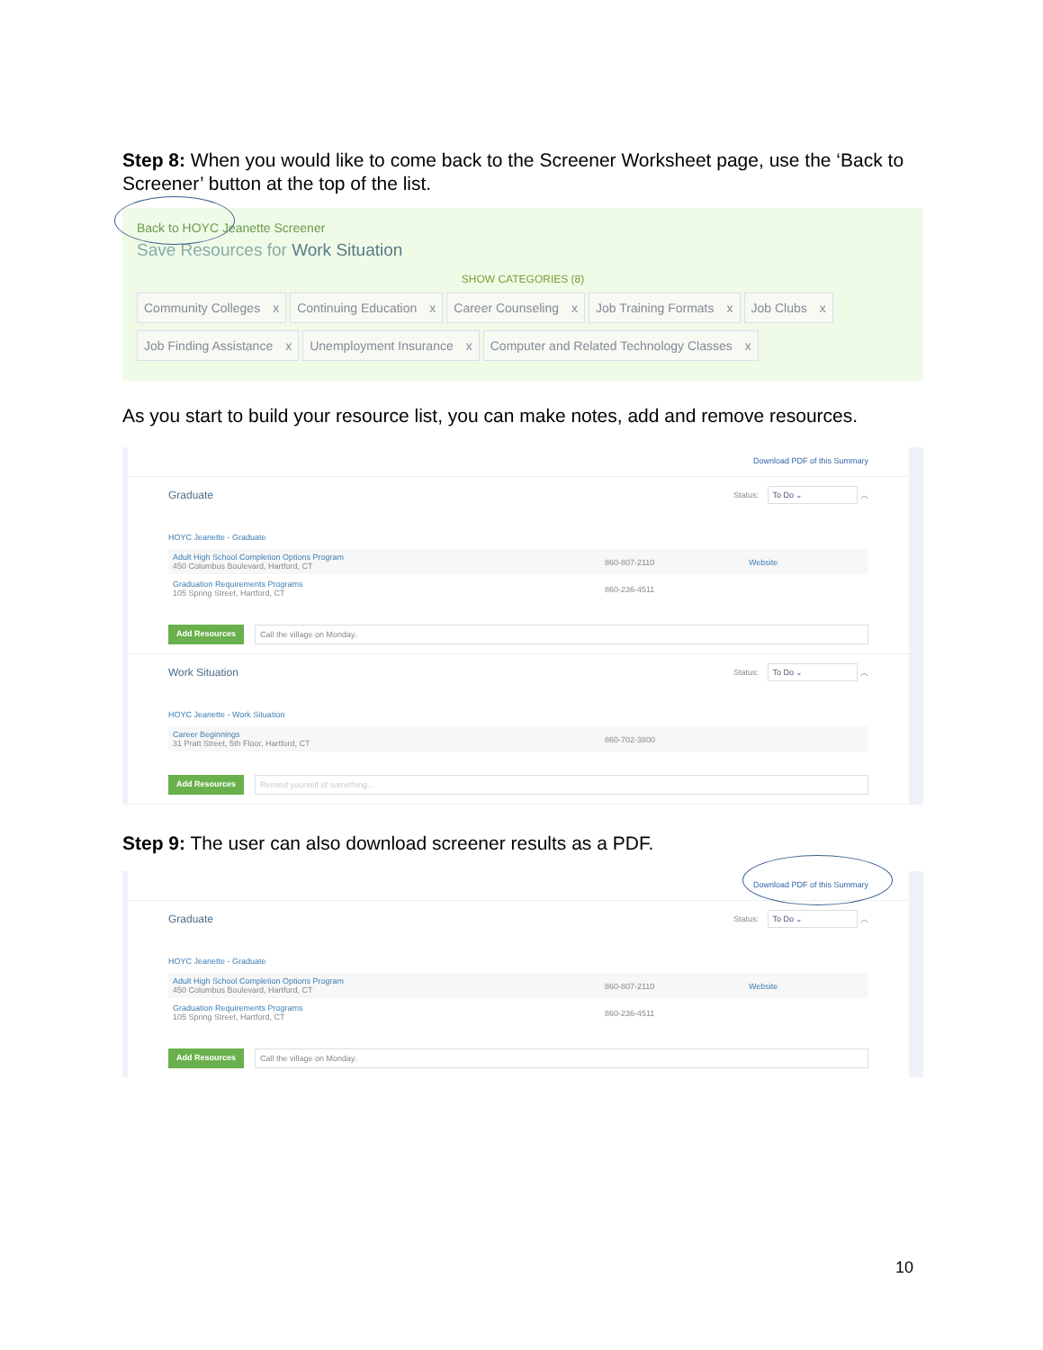Step 8: When you would like to come back to the Screener Worksheet page, use the ‘Back to Screener’ button at the top of the list.
Back to HOYC Jeanette Screener
Save Resources for Work Situation
SHOW CATEGORIES (8)
Community Colleges x Continuing Education x Career Counseling x Job Training Formats x Job Clubs x
Job Finding Assistance x Unemployment Insurance x Computer and Related Technology Classes x
As you start to build your resource list, you can make notes, add and remove resources.
Download PDF of this Summary
Graduate Status: To Do ⌄ ︿
HOYC Jeanette - Graduate
Adult High School Completion Options Program
450 Columbus Boulevard, Hartford, CT
860-807-2110 Website
Graduation Requirements Programs
105 Spring Street, Hartford, CT
860-236-4511
Add Resources Call the village on Monday.
Work Situation Status: To Do ⌄ ︿
HOYC Jeanette - Work Situation
Career Beginnings
31 Pratt Street, 5th Floor, Hartford, CT
860-702-3800
Add Resources Remind yourself of something...
Step 9: The user can also download screener results as a PDF.
Download PDF of this Summary
Graduate Status: To Do ⌄ ︿
HOYC Jeanette - Graduate
Adult High School Completion Options Program
450 Columbus Boulevard, Hartford, CT
860-807-2110 Website
Graduation Requirements Programs
105 Spring Street, Hartford, CT
860-236-4511
Add Resources Call the village on Monday.
10